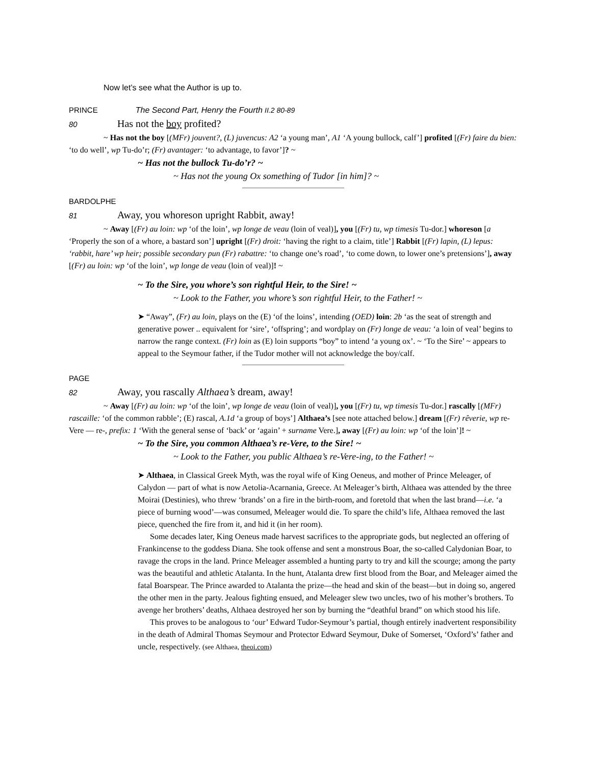Now let’s see what the Author is up to.
PRINCE The Second Part, Henry the Fourth II.2 80-89
80 Has not the boy profited?
~ Has not the boy [(MFr) jouvent?, (L) juvencus: A2 ‘a young man’, A1 ‘A young bullock, calf’] profited [(Fr) faire du bien: ‘to do well’, wp Tu-do’r; (Fr) avantager: ‘to advantage, to favor’]? ~
~ Has not the bullock Tu-do’r? ~
~ Has not the young Ox something of Tudor [in him]? ~
BARDOLPHE
81 Away, you whoreson upright Rabbit, away!
~ Away [(Fr) au loin: wp ‘of the loin’, wp longe de veau (loin of veal)], you [(Fr) tu, wp timesis Tu-dor.] whoreson [a ‘Properly the son of a whore, a bastard son’] upright [(Fr) droit: ‘having the right to a claim, title’] Rabbit [(Fr) lapin, (L) lepus: ‘rabbit, hare’ wp heir; possible secondary pun (Fr) rabattre: ‘to change one’s road’, ‘to come down, to lower one’s pretensions’], away [(Fr) au loin: wp ‘of the loin’, wp longe de veau (loin of veal)]! ~
~ To the Sire, you whore’s son rightful Heir, to the Sire! ~
~ Look to the Father, you whore’s son rightful Heir, to the Father! ~
➤ “Away”, (Fr) au loin, plays on the (E) ‘of the loins’, intending (OED) loin: 2b ‘as the seat of strength and generative power .. equivalent for ‘sire’, ‘offspring’; and wordplay on (Fr) longe de veau: ‘a loin of veal’ begins to narrow the range context. (Fr) loin as (E) loin supports “boy” to intend ‘a young ox’. ~ ‘To the Sire’ ~ appears to appeal to the Seymour father, if the Tudor mother will not acknowledge the boy/calf.
PAGE
82 Away, you rascally Althaea’s dream, away!
~ Away [(Fr) au loin: wp ‘of the loin’, wp longe de veau (loin of veal)], you [(Fr) tu, wp timesis Tu-dor.] rascally [(MFr) rascaille: ‘of the common rabble’; (E) rascal, A.1d ‘a group of boys’] Althaea’s [see note attached below.] dream [(Fr) rêverie, wp re-Vere — re-, prefix: 1 ‘With the general sense of ‘back’ or ‘again’ + surname Vere.], away [(Fr) au loin: wp ‘of the loin’]! ~
~ To the Sire, you common Althaea’s re-Vere, to the Sire! ~
~ Look to the Father, you public Althaea’s re-Vere-ing, to the Father! ~
➤ Althaea, in Classical Greek Myth, was the royal wife of King Oeneus, and mother of Prince Meleager, of Calydon — part of what is now Aetolia-Acarnania, Greece. At Meleager’s birth, Althaea was attended by the three Moirai (Destinies), who threw ‘brands’ on a fire in the birth-room, and foretold that when the last brand—i.e. ‘a piece of burning wood’—was consumed, Meleager would die. To spare the child’s life, Althaea removed the last piece, quenched the fire from it, and hid it (in her room).
Some decades later, King Oeneus made harvest sacrifices to the appropriate gods, but neglected an offering of Frankincense to the goddess Diana. She took offense and sent a monstrous Boar, the so-called Calydonian Boar, to ravage the crops in the land. Prince Meleager assembled a hunting party to try and kill the scourge; among the party was the beautiful and athletic Atalanta. In the hunt, Atalanta drew first blood from the Boar, and Meleager aimed the fatal Boarspear. The Prince awarded to Atalanta the prize—the head and skin of the beast—but in doing so, angered the other men in the party. Jealous fighting ensued, and Meleager slew two uncles, two of his mother’s brothers. To avenge her brothers’ deaths, Althaea destroyed her son by burning the “deathful brand” on which stood his life.
This proves to be analogous to ‘our’ Edward Tudor-Seymour’s partial, though entirely inadvertent responsibility in the death of Admiral Thomas Seymour and Protector Edward Seymour, Duke of Somerset, ‘Oxford’s’ father and uncle, respectively. (see Althaea, theoi.com)